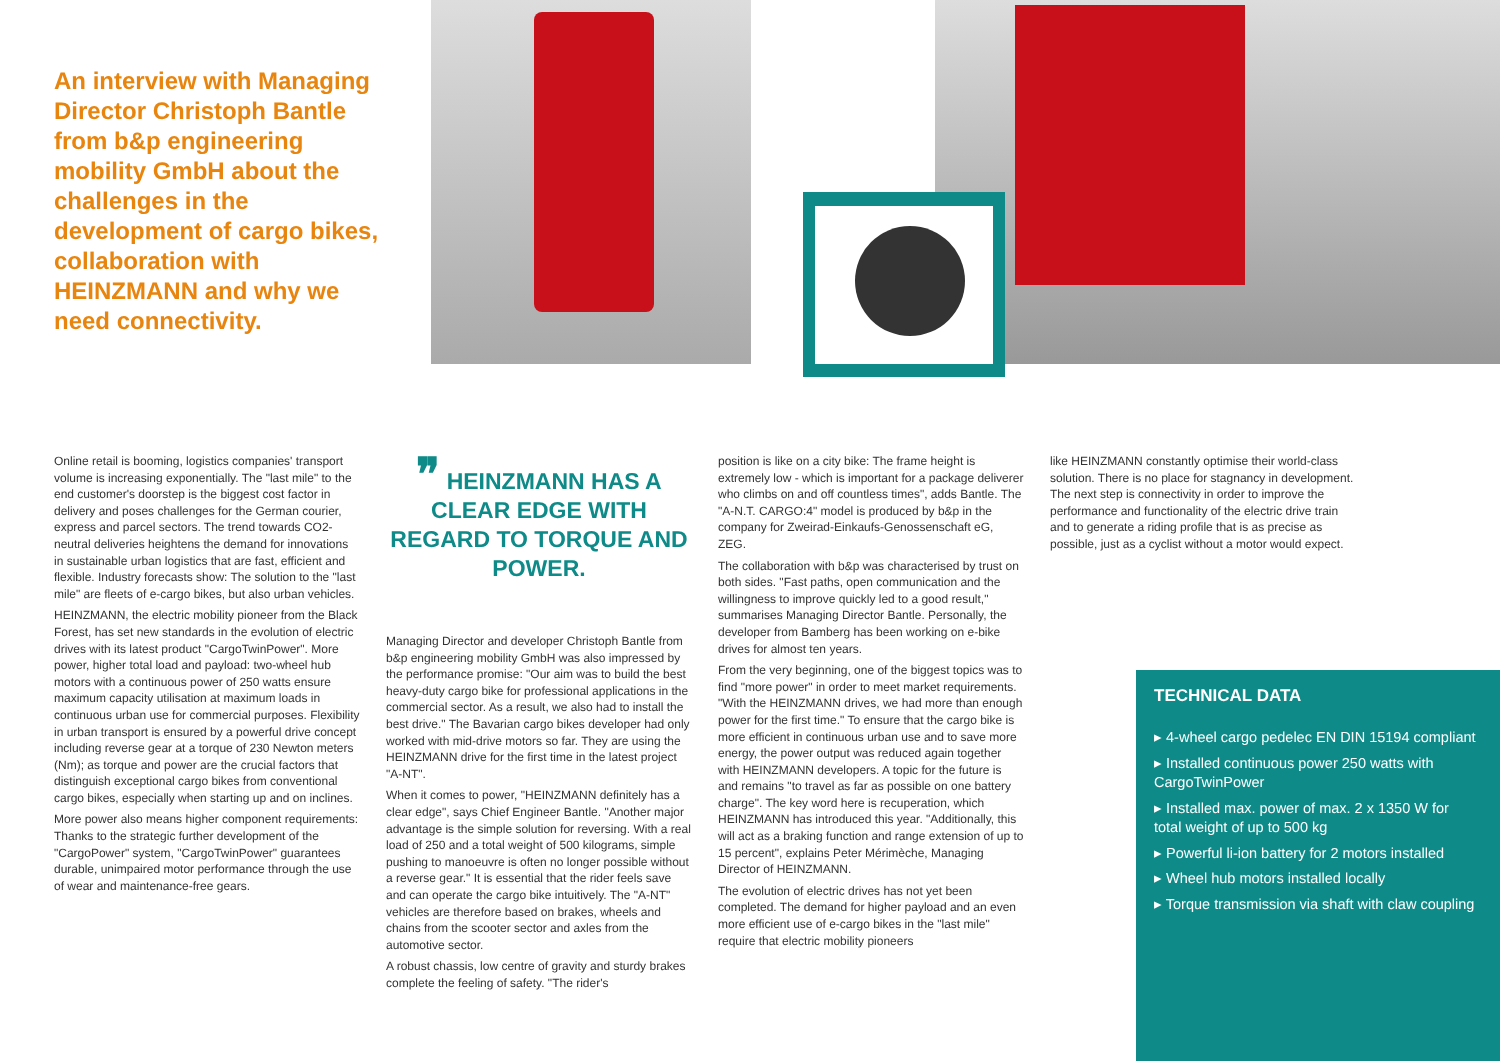An interview with Managing Director Christoph Bantle from b&p engineering mobility GmbH about the challenges in the development of cargo bikes, collaboration with HEINZMANN and why we need connectivity.
Online retail is booming, logistics companies' transport volume is increasing exponentially. The "last mile" to the end customer's doorstep is the biggest cost factor in delivery and poses challenges for the German courier, express and parcel sectors. The trend towards CO2-neutral deliveries heightens the demand for innovations in sustainable urban logistics that are fast, efficient and flexible. Industry forecasts show: The solution to the "last mile" are fleets of e-cargo bikes, but also urban vehicles.
HEINZMANN, the electric mobility pioneer from the Black Forest, has set new standards in the evolution of electric drives with its latest product "CargoTwinPower". More power, higher total load and payload: two-wheel hub motors with a continuous power of 250 watts ensure maximum capacity utilisation at maximum loads in continuous urban use for commercial purposes. Flexibility in urban transport is ensured by a powerful drive concept including reverse gear at a torque of 230 Newton meters (Nm); as torque and power are the crucial factors that distinguish exceptional cargo bikes from conventional cargo bikes, especially when starting up and on inclines.
More power also means higher component requirements: Thanks to the strategic further development of the "CargoPower" system, "CargoTwinPower" guarantees durable, unimpaired motor performance through the use of wear and maintenance-free gears.
❞ HEINZMANN HAS A CLEAR EDGE WITH REGARD TO TORQUE AND POWER.
Managing Director and developer Christoph Bantle from b&p engineering mobility GmbH was also impressed by the performance promise: "Our aim was to build the best heavy-duty cargo bike for professional applications in the commercial sector. As a result, we also had to install the best drive." The Bavarian cargo bikes developer had only worked with mid-drive motors so far. They are using the HEINZMANN drive for the first time in the latest project "A-NT".
When it comes to power, "HEINZMANN definitely has a clear edge", says Chief Engineer Bantle. "Another major advantage is the simple solution for reversing. With a real load of 250 and a total weight of 500 kilograms, simple pushing to manoeuvre is often no longer possible without a reverse gear." It is essential that the rider feels save and can operate the cargo bike intuitively. The "A-NT" vehicles are therefore based on brakes, wheels and chains from the scooter sector and axles from the automotive sector.
A robust chassis, low centre of gravity and sturdy brakes complete the feeling of safety. "The rider's
position is like on a city bike: The frame height is extremely low - which is important for a package deliverer who climbs on and off countless times", adds Bantle. The "A-N.T. CARGO:4" model is produced by b&p in the company for Zweirad-Einkaufs-Genossenschaft eG, ZEG.
The collaboration with b&p was characterised by trust on both sides. "Fast paths, open communication and the willingness to improve quickly led to a good result," summarises Managing Director Bantle. Personally, the developer from Bamberg has been working on e-bike drives for almost ten years.
From the very beginning, one of the biggest topics was to find "more power" in order to meet market requirements. "With the HEINZMANN drives, we had more than enough power for the first time." To ensure that the cargo bike is more efficient in continuous urban use and to save more energy, the power output was reduced again together with HEINZMANN developers. A topic for the future is and remains "to travel as far as possible on one battery charge". The key word here is recuperation, which HEINZMANN has introduced this year. "Additionally, this will act as a braking function and range extension of up to 15 percent", explains Peter Mérimèche, Managing Director of HEINZMANN.
The evolution of electric drives has not yet been completed. The demand for higher payload and an even more efficient use of e-cargo bikes in the "last mile" require that electric mobility pioneers
like HEINZMANN constantly optimise their world-class solution. There is no place for stagnancy in development. The next step is connectivity in order to improve the performance and functionality of the electric drive train and to generate a riding profile that is as precise as possible, just as a cyclist without a motor would expect.
TECHNICAL DATA
▸ 4-wheel cargo pedelec EN DIN 15194 compliant
▸ Installed continuous power 250 watts with CargoTwinPower
▸ Installed max. power of max. 2 x 1350 W for total weight of up to 500 kg
▸ Powerful li-ion battery for 2 motors installed
▸ Wheel hub motors installed locally
▸ Torque transmission via shaft with claw coupling